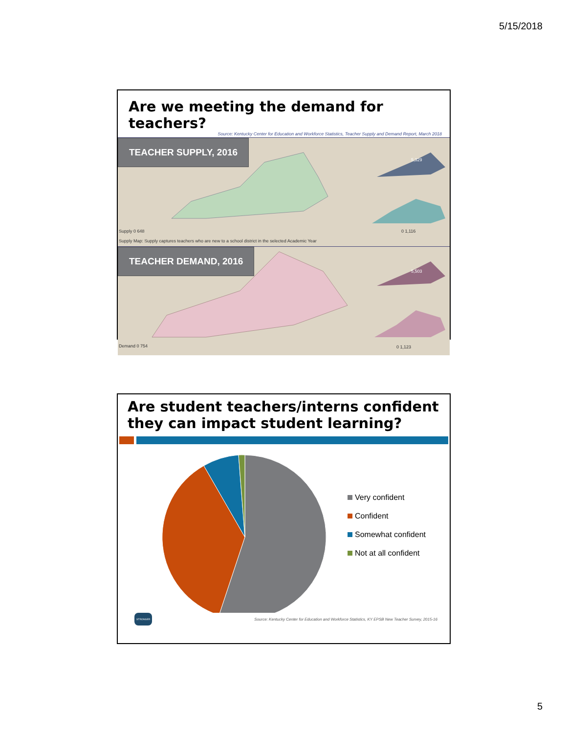5/15/2018
Are we meeting the demand for teachers?
Source: Kentucky Center for Education and Workforce Statistics, Teacher Supply and Demand Report, March 2018
TEACHER SUPPLY, 2016
5,329
Supply 0 648 0 1,116
Supply Map: Supply captures teachers who are new to a school district in the selected Academic Year
TEACHER DEMAND, 2016
5,503
Demand 0 754 0 1,123
Are student teachers/interns confident they can impact student learning?
Very confident
Confident
Somewhat confident
Not at all confident
STRONGER
Source: Kentucky Center for Education and Workforce Statistics, KY EPSB New Teacher Survey, 2015-16
5